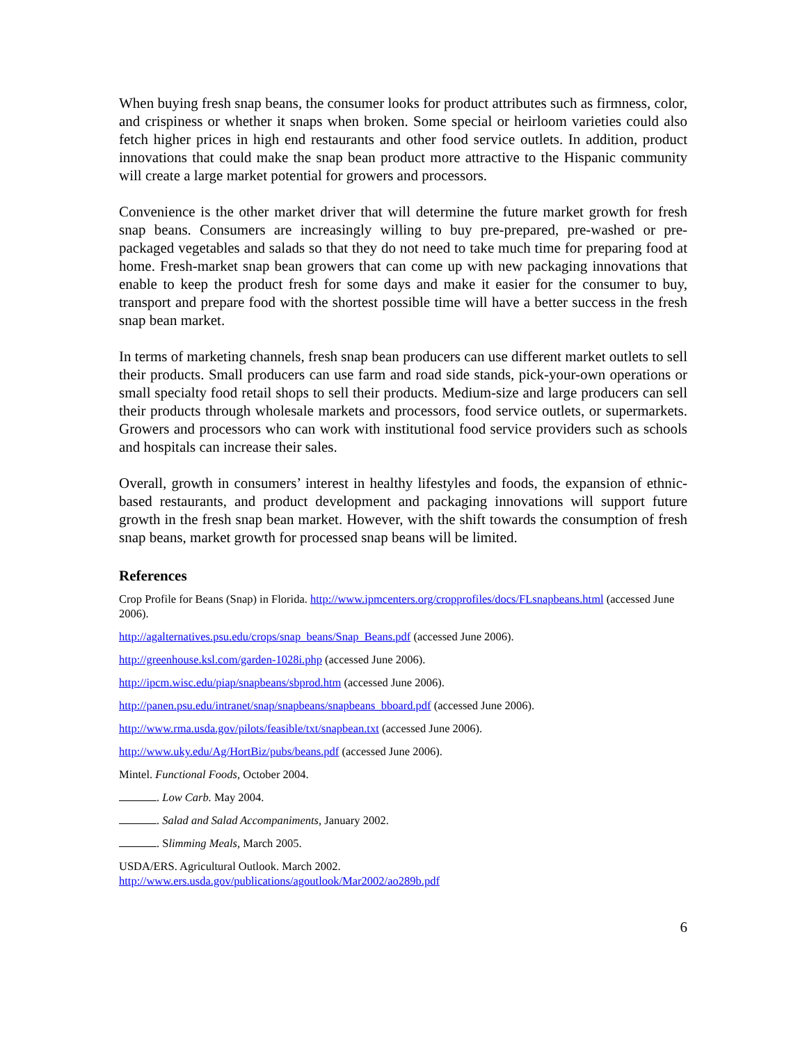When buying fresh snap beans, the consumer looks for product attributes such as firmness, color, and crispiness or whether it snaps when broken. Some special or heirloom varieties could also fetch higher prices in high end restaurants and other food service outlets. In addition, product innovations that could make the snap bean product more attractive to the Hispanic community will create a large market potential for growers and processors.
Convenience is the other market driver that will determine the future market growth for fresh snap beans. Consumers are increasingly willing to buy pre-prepared, pre-washed or pre-packaged vegetables and salads so that they do not need to take much time for preparing food at home. Fresh-market snap bean growers that can come up with new packaging innovations that enable to keep the product fresh for some days and make it easier for the consumer to buy, transport and prepare food with the shortest possible time will have a better success in the fresh snap bean market.
In terms of marketing channels, fresh snap bean producers can use different market outlets to sell their products. Small producers can use farm and road side stands, pick-your-own operations or small specialty food retail shops to sell their products. Medium-size and large producers can sell their products through wholesale markets and processors, food service outlets, or supermarkets. Growers and processors who can work with institutional food service providers such as schools and hospitals can increase their sales.
Overall, growth in consumers’ interest in healthy lifestyles and foods, the expansion of ethnic-based restaurants, and product development and packaging innovations will support future growth in the fresh snap bean market. However, with the shift towards the consumption of fresh snap beans, market growth for processed snap beans will be limited.
References
Crop Profile for Beans (Snap) in Florida. http://www.ipmcenters.org/cropprofiles/docs/FLsnapbeans.html (accessed June 2006).
http://agalternatives.psu.edu/crops/snap_beans/Snap_Beans.pdf (accessed June 2006).
http://greenhouse.ksl.com/garden-1028i.php (accessed June 2006).
http://ipcm.wisc.edu/piap/snapbeans/sbprod.htm (accessed June 2006).
http://panen.psu.edu/intranet/snap/snapbeans/snapbeans_bboard.pdf (accessed June 2006).
http://www.rma.usda.gov/pilots/feasible/txt/snapbean.txt (accessed June 2006).
http://www.uky.edu/Ag/HortBiz/pubs/beans.pdf (accessed June 2006).
Mintel. Functional Foods, October 2004.
. Low Carb. May 2004.
. Salad and Salad Accompaniments, January 2002.
. Slimming Meals, March 2005.
USDA/ERS. Agricultural Outlook. March 2002.
http://www.ers.usda.gov/publications/agoutlook/Mar2002/ao289b.pdf
6